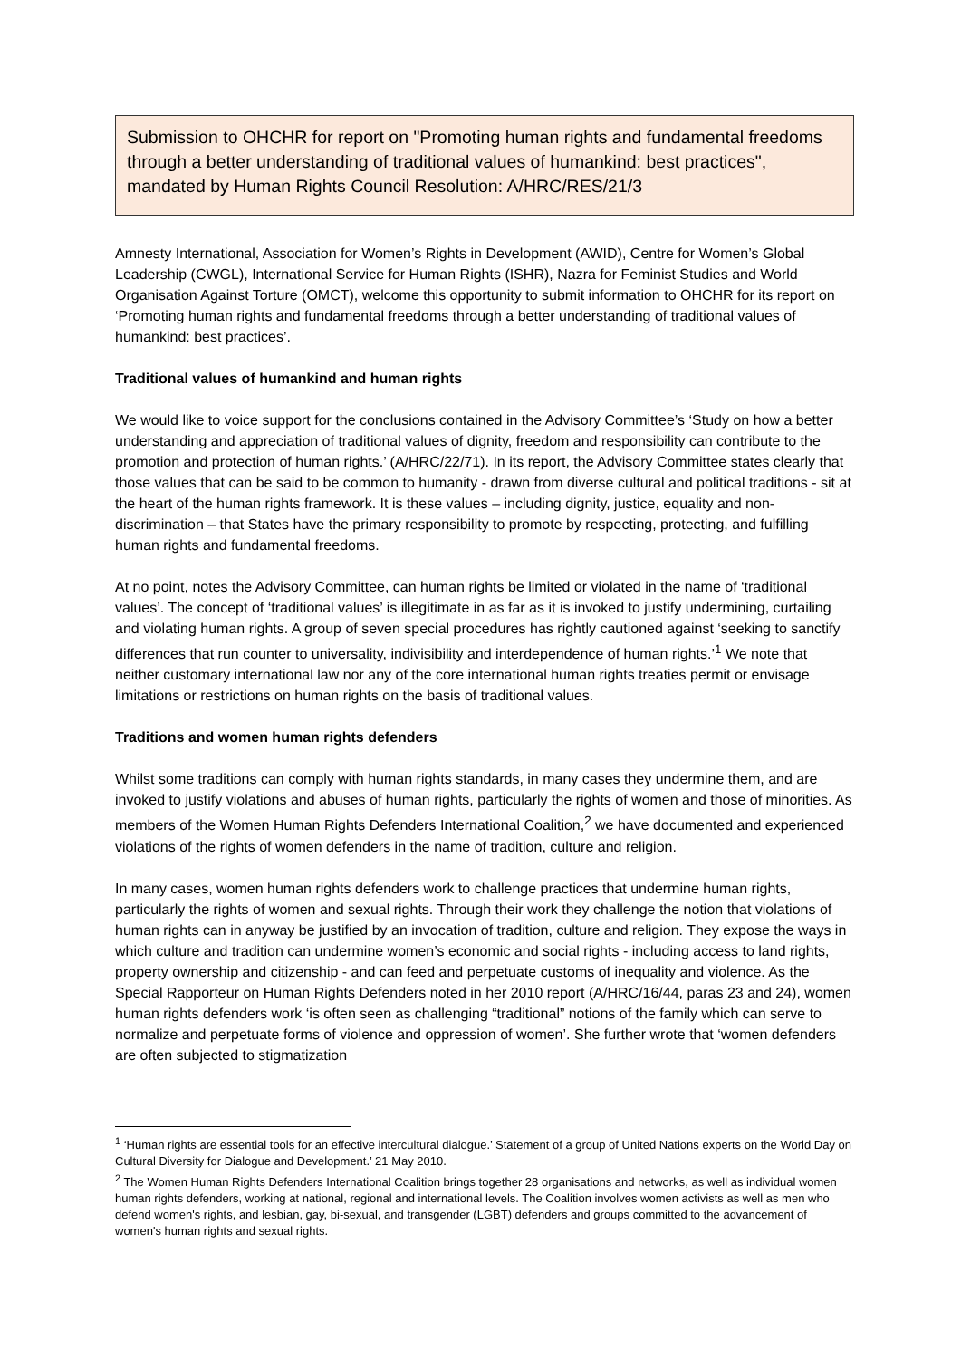Submission to OHCHR for report on "Promoting human rights and fundamental freedoms through a better understanding of traditional values of humankind: best practices", mandated by Human Rights Council Resolution: A/HRC/RES/21/3
Amnesty International, Association for Women’s Rights in Development (AWID), Centre for Women’s Global Leadership (CWGL), International Service for Human Rights (ISHR), Nazra for Feminist Studies and World Organisation Against Torture (OMCT), welcome this opportunity to submit information to OHCHR for its report on ‘Promoting human rights and fundamental freedoms through a better understanding of traditional values of humankind: best practices’.
Traditional values of humankind and human rights
We would like to voice support for the conclusions contained in the Advisory Committee’s ‘Study on how a better understanding and appreciation of traditional values of dignity, freedom and responsibility can contribute to the promotion and protection of human rights.’ (A/HRC/22/71). In its report, the Advisory Committee states clearly that those values that can be said to be common to humanity - drawn from diverse cultural and political traditions - sit at the heart of the human rights framework. It is these values – including dignity, justice, equality and non-discrimination – that States have the primary responsibility to promote by respecting, protecting, and fulfilling human rights and fundamental freedoms.
At no point, notes the Advisory Committee, can human rights be limited or violated in the name of ‘traditional values’. The concept of ‘traditional values’ is illegitimate in as far as it is invoked to justify undermining, curtailing and violating human rights. A group of seven special procedures has rightly cautioned against ‘seeking to sanctify differences that run counter to universality, indivisibility and interdependence of human rights.’<sup>1</sup> We note that neither customary international law nor any of the core international human rights treaties permit or envisage limitations or restrictions on human rights on the basis of traditional values.
Traditions and women human rights defenders
Whilst some traditions can comply with human rights standards, in many cases they undermine them, and are invoked to justify violations and abuses of human rights, particularly the rights of women and those of minorities. As members of the Women Human Rights Defenders International Coalition,<sup>2</sup> we have documented and experienced violations of the rights of women defenders in the name of tradition, culture and religion.
In many cases, women human rights defenders work to challenge practices that undermine human rights, particularly the rights of women and sexual rights. Through their work they challenge the notion that violations of human rights can in anyway be justified by an invocation of tradition, culture and religion. They expose the ways in which culture and tradition can undermine women’s economic and social rights - including access to land rights, property ownership and citizenship - and can feed and perpetuate customs of inequality and violence. As the Special Rapporteur on Human Rights Defenders noted in her 2010 report (A/HRC/16/44, paras 23 and 24), women human rights defenders work ‘is often seen as challenging “traditional” notions of the family which can serve to normalize and perpetuate forms of violence and oppression of women’. She further wrote that ‘women defenders are often subjected to stigmatization
<sup>1</sup> ‘Human rights are essential tools for an effective intercultural dialogue.’ Statement of a group of United Nations experts on the World Day on Cultural Diversity for Dialogue and Development.’ 21 May 2010.
<sup>2</sup> The Women Human Rights Defenders International Coalition brings together 28 organisations and networks, as well as individual women human rights defenders, working at national, regional and international levels. The Coalition involves women activists as well as men who defend women's rights, and lesbian, gay, bi-sexual, and transgender (LGBT) defenders and groups committed to the advancement of women's human rights and sexual rights.